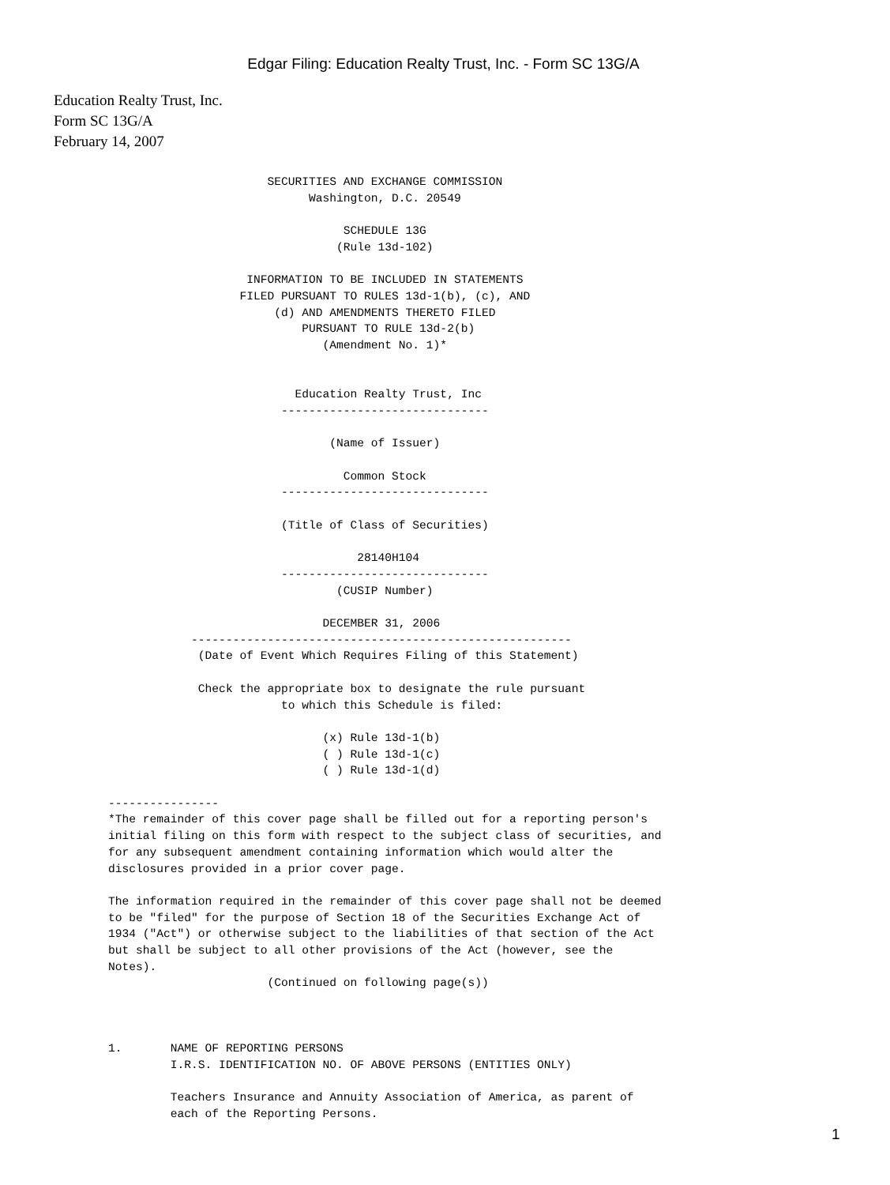Edgar Filing: Education Realty Trust, Inc. - Form SC 13G/A
Education Realty Trust, Inc.
Form SC 13G/A
February 14, 2007
                       SECURITIES AND EXCHANGE COMMISSION
                             Washington, D.C. 20549

                                  SCHEDULE 13G
                                 (Rule 13d-102)

                    INFORMATION TO BE INCLUDED IN STATEMENTS
                   FILED PURSUANT TO RULES 13d-1(b), (c), AND
                        (d) AND AMENDMENTS THERETO FILED
                            PURSUANT TO RULE 13d-2(b)
                               (Amendment No. 1)*


                           Education Realty Trust, Inc
                         ------------------------------

                                (Name of Issuer)

                                  Common Stock
                         ------------------------------

                         (Title of Class of Securities)

                                    28140H104
                         ------------------------------
                                 (CUSIP Number)

                               DECEMBER 31, 2006
            -------------------------------------------------------
             (Date of Event Which Requires Filing of this Statement)

             Check the appropriate box to designate the rule pursuant
                         to which this Schedule is filed:

                               (x) Rule 13d-1(b)
                               ( ) Rule 13d-1(c)
                               ( ) Rule 13d-1(d)

----------------
*The remainder of this cover page shall be filled out for a reporting person's
initial filing on this form with respect to the subject class of securities, and
for any subsequent amendment containing information which would alter the
disclosures provided in a prior cover page.

The information required in the remainder of this cover page shall not be deemed
to be "filed" for the purpose of Section 18 of the Securities Exchange Act of
1934 ("Act") or otherwise subject to the liabilities of that section of the Act
but shall be subject to all other provisions of the Act (however, see the
Notes).
                       (Continued on following page(s))



1.       NAME OF REPORTING PERSONS
         I.R.S. IDENTIFICATION NO. OF ABOVE PERSONS (ENTITIES ONLY)

         Teachers Insurance and Annuity Association of America, as parent of
         each of the Reporting Persons.
1